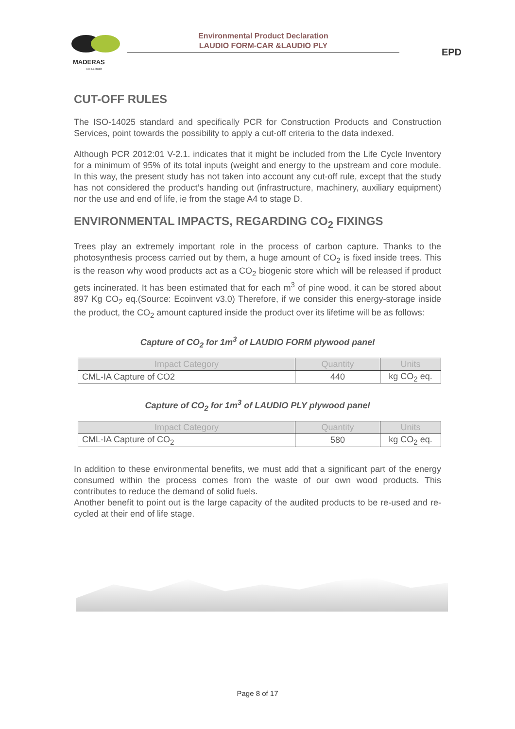MADERAS
DE LLODIO
Environmental Product Declaration
LAUDIO FORM-CAR &LAUDIO PLY
EPD
CUT-OFF RULES
The ISO-14025 standard and specifically PCR for Construction Products and Construction Services, point towards the possibility to apply a cut-off criteria to the data indexed.
Although PCR 2012:01 V-2.1. indicates that it might be included from the Life Cycle Inventory for a minimum of 95% of its total inputs (weight and energy to the upstream and core module. In this way, the present study has not taken into account any cut-off rule, except that the study has not considered the product’s handing out (infrastructure, machinery, auxiliary equipment) nor the use and end of life, ie from the stage A4 to stage D.
ENVIRONMENTAL IMPACTS, REGARDING CO<sub>2</sub> FIXINGS
Trees play an extremely important role in the process of carbon capture. Thanks to the photosynthesis process carried out by them, a huge amount of CO<sub>2</sub> is fixed inside trees. This is the reason why wood products act as a CO<sub>2</sub> biogenic store which will be released if product gets incinerated. It has been estimated that for each m<sup>3</sup> of pine wood, it can be stored about 897 Kg CO<sub>2</sub> eq.(Source: Ecoinvent v3.0) Therefore, if we consider this energy-storage inside the product, the CO<sub>2</sub> amount captured inside the product over its lifetime will be as follows:
Capture of CO<sub>2</sub> for 1m<sup>3</sup> of LAUDIO FORM plywood panel
| Impact Category | Quantity | Units |
| --- | --- | --- |
| CML-IA Capture of CO2 | 440 | kg CO<sub>2</sub> eq. |
Capture of CO<sub>2</sub> for 1m<sup>3</sup> of LAUDIO PLY plywood panel
| Impact Category | Quantity | Units |
| --- | --- | --- |
| CML-IA Capture of CO<sub>2</sub> | 580 | kg CO<sub>2</sub> eq. |
In addition to these environmental benefits, we must add that a significant part of the energy consumed within the process comes from the waste of our own wood products. This contributes to reduce the demand of solid fuels.
Another benefit to point out is the large capacity of the audited products to be re-used and re-cycled at their end of life stage.
Page 8 of 17